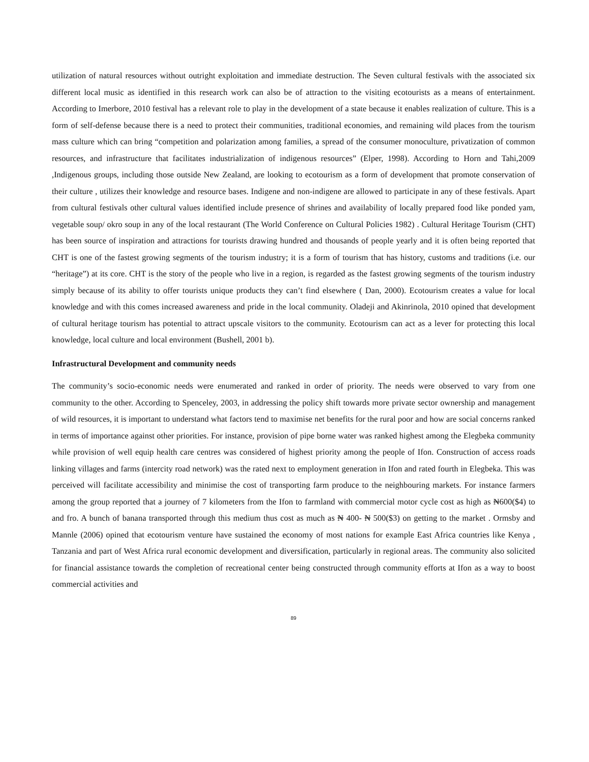utilization of natural resources without outright exploitation and immediate destruction. The Seven cultural festivals with the associated six different local music as identified in this research work can also be of attraction to the visiting ecotourists as a means of entertainment. According to Imerbore, 2010 festival has a relevant role to play in the development of a state because it enables realization of culture. This is a form of self-defense because there is a need to protect their communities, traditional economies, and remaining wild places from the tourism mass culture which can bring “competition and polarization among families, a spread of the consumer monoculture, privatization of common resources, and infrastructure that facilitates industrialization of indigenous resources” (Elper, 1998). According to Horn and Tahi,2009 ,Indigenous groups, including those outside New Zealand, are looking to ecotourism as a form of development that promote conservation of their culture , utilizes their knowledge and resource bases. Indigene and non-indigene are allowed to participate in any of these festivals. Apart from cultural festivals other cultural values identified include presence of shrines and availability of locally prepared food like ponded yam, vegetable soup/ okro soup in any of the local restaurant (The World Conference on Cultural Policies 1982) . Cultural Heritage Tourism (CHT) has been source of inspiration and attractions for tourists drawing hundred and thousands of people yearly and it is often being reported that CHT is one of the fastest growing segments of the tourism industry; it is a form of tourism that has history, customs and traditions (i.e. our “heritage”) at its core. CHT is the story of the people who live in a region, is regarded as the fastest growing segments of the tourism industry simply because of its ability to offer tourists unique products they can’t find elsewhere ( Dan, 2000). Ecotourism creates a value for local knowledge and with this comes increased awareness and pride in the local community. Oladeji and Akinrinola, 2010 opined that development of cultural heritage tourism has potential to attract upscale visitors to the community. Ecotourism can act as a lever for protecting this local knowledge, local culture and local environment (Bushell, 2001 b).
Infrastructural Development and community needs
The community’s socio-economic needs were enumerated and ranked in order of priority. The needs were observed to vary from one community to the other. According to Spenceley, 2003, in addressing the policy shift towards more private sector ownership and management of wild resources, it is important to understand what factors tend to maximise net benefits for the rural poor and how are social concerns ranked in terms of importance against other priorities. For instance, provision of pipe borne water was ranked highest among the Elegbeka community while provision of well equip health care centres was considered of highest priority among the people of Ifon. Construction of access roads linking villages and farms (intercity road network) was the rated next to employment generation in Ifon and rated fourth in Elegbeka. This was perceived will facilitate accessibility and minimise the cost of transporting farm produce to the neighbouring markets. For instance farmers among the group reported that a journey of 7 kilometers from the Ifon to farmland with commercial motor cycle cost as high as ₦600($4) to and fro. A bunch of banana transported through this medium thus cost as much as ₦ 400- ₦ 500($3) on getting to the market . Ormsby and Mannle (2006) opined that ecotourism venture have sustained the economy of most nations for example East Africa countries like Kenya , Tanzania and part of West Africa rural economic development and diversification, particularly in regional areas. The community also solicited for financial assistance towards the completion of recreational center being constructed through community efforts at Ifon as a way to boost commercial activities and
89